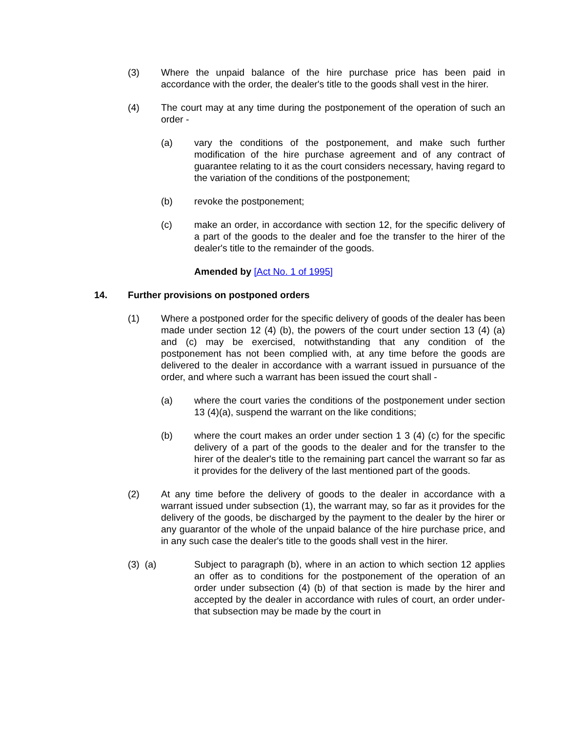(3) Where the unpaid balance of the hire purchase price has been paid in accordance with the order, the dealer's title to the goods shall vest in the hirer.
(4) The court may at any time during the postponement of the operation of such an order -
(a) vary the conditions of the postponement, and make such further modification of the hire purchase agreement and of any contract of guarantee relating to it as the court considers necessary, having regard to the variation of the conditions of the postponement;
(b) revoke the postponement;
(c) make an order, in accordance with section 12, for the specific delivery of a part of the goods to the dealer and foe the transfer to the hirer of the dealer's title to the remainder of the goods.
Amended by [Act No. 1 of 1995]
14. Further provisions on postponed orders
(1) Where a postponed order for the specific delivery of goods of the dealer has been made under section 12 (4) (b), the powers of the court under section 13 (4) (a) and (c) may be exercised, notwithstanding that any condition of the postponement has not been complied with, at any time before the goods are delivered to the dealer in accordance with a warrant issued in pursuance of the order, and where such a warrant has been issued the court shall -
(a) where the court varies the conditions of the postponement under section 13 (4)(a), suspend the warrant on the like conditions;
(b) where the court makes an order under section 1 3 (4) (c) for the specific delivery of a part of the goods to the dealer and for the transfer to the hirer of the dealer's title to the remaining part cancel the warrant so far as it provides for the delivery of the last mentioned part of the goods.
(2) At any time before the delivery of goods to the dealer in accordance with a warrant issued under subsection (1), the warrant may, so far as it provides for the delivery of the goods, be discharged by the payment to the dealer by the hirer or any guarantor of the whole of the unpaid balance of the hire purchase price, and in any such case the dealer's title to the goods shall vest in the hirer.
(3) (a) Subject to paragraph (b), where in an action to which section 12 applies an offer as to conditions for the postponement of the operation of an order under subsection (4) (b) of that section is made by the hirer and accepted by the dealer in accordance with rules of court, an order under- that subsection may be made by the court in